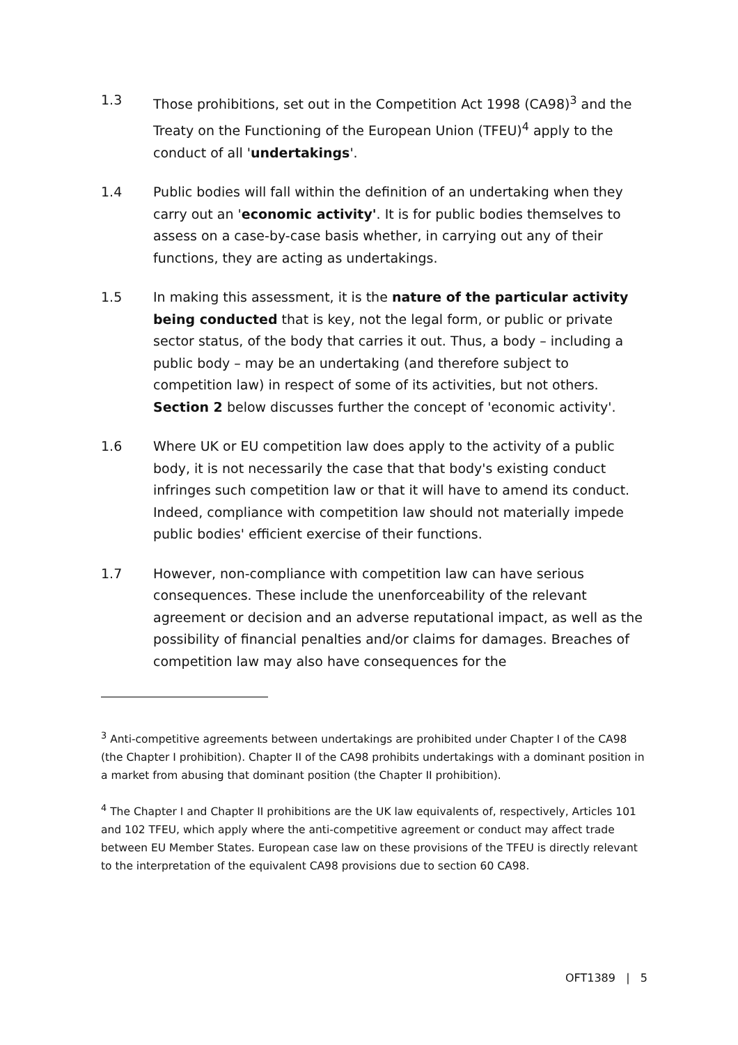1.3 Those prohibitions, set out in the Competition Act 1998 (CA98)<sup>3</sup> and the Treaty on the Functioning of the European Union (TFEU)<sup>4</sup> apply to the conduct of all 'undertakings'.
1.4 Public bodies will fall within the definition of an undertaking when they carry out an 'economic activity'. It is for public bodies themselves to assess on a case-by-case basis whether, in carrying out any of their functions, they are acting as undertakings.
1.5 In making this assessment, it is the nature of the particular activity being conducted that is key, not the legal form, or public or private sector status, of the body that carries it out. Thus, a body – including a public body – may be an undertaking (and therefore subject to competition law) in respect of some of its activities, but not others. Section 2 below discusses further the concept of 'economic activity'.
1.6 Where UK or EU competition law does apply to the activity of a public body, it is not necessarily the case that that body's existing conduct infringes such competition law or that it will have to amend its conduct. Indeed, compliance with competition law should not materially impede public bodies' efficient exercise of their functions.
1.7 However, non-compliance with competition law can have serious consequences. These include the unenforceability of the relevant agreement or decision and an adverse reputational impact, as well as the possibility of financial penalties and/or claims for damages. Breaches of competition law may also have consequences for the
<sup>3</sup> Anti-competitive agreements between undertakings are prohibited under Chapter I of the CA98 (the Chapter I prohibition). Chapter II of the CA98 prohibits undertakings with a dominant position in a market from abusing that dominant position (the Chapter II prohibition).
<sup>4</sup> The Chapter I and Chapter II prohibitions are the UK law equivalents of, respectively, Articles 101 and 102 TFEU, which apply where the anti-competitive agreement or conduct may affect trade between EU Member States. European case law on these provisions of the TFEU is directly relevant to the interpretation of the equivalent CA98 provisions due to section 60 CA98.
OFT1389 | 5